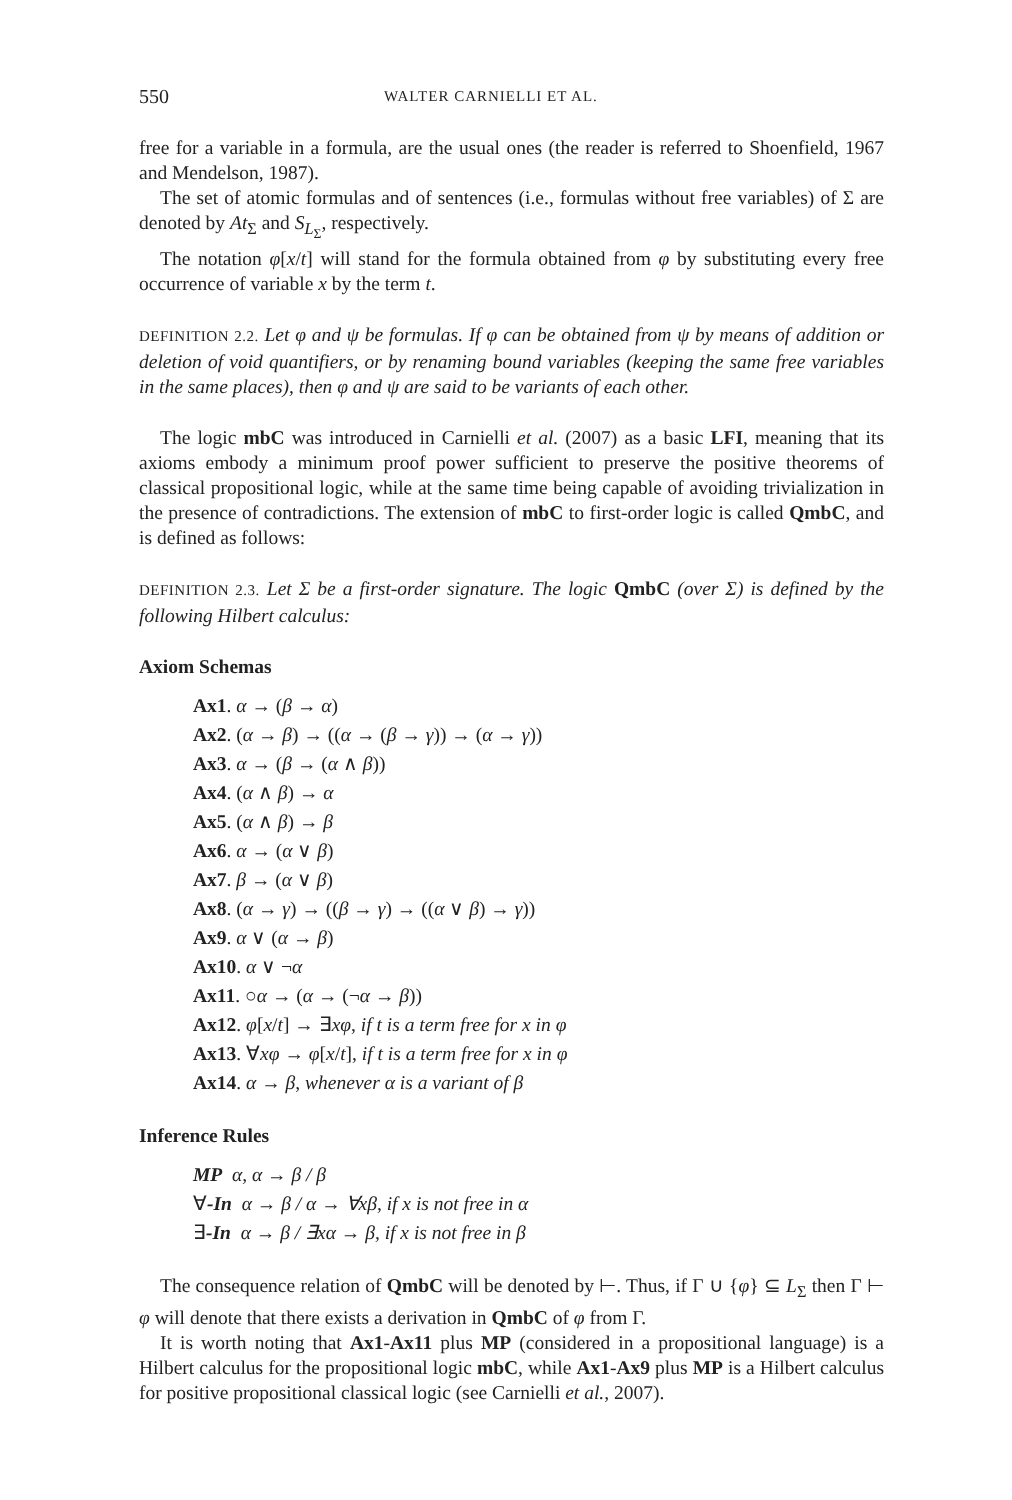550 WALTER CARNIELLI ET AL.
free for a variable in a formula, are the usual ones (the reader is referred to Shoenfield, 1967 and Mendelson, 1987).
The set of atomic formulas and of sentences (i.e., formulas without free variables) of Σ are denoted by At<sub>Σ</sub> and S<sub>L<sub>Σ</sub></sub>, respectively.
The notation φ[x/t] will stand for the formula obtained from φ by substituting every free occurrence of variable x by the term t.
DEFINITION 2.2. Let φ and ψ be formulas. If φ can be obtained from ψ by means of addition or deletion of void quantifiers, or by renaming bound variables (keeping the same free variables in the same places), then φ and ψ are said to be variants of each other.
The logic mbC was introduced in Carnielli et al. (2007) as a basic LFI, meaning that its axioms embody a minimum proof power sufficient to preserve the positive theorems of classical propositional logic, while at the same time being capable of avoiding trivialization in the presence of contradictions. The extension of mbC to first-order logic is called QmbC, and is defined as follows:
DEFINITION 2.3. Let Σ be a first-order signature. The logic QmbC (over Σ) is defined by the following Hilbert calculus:
Axiom Schemas
Ax1. α → (β → α)
Ax2. (α → β) → ((α → (β → γ)) → (α → γ))
Ax3. α → (β → (α ∧ β))
Ax4. (α ∧ β) → α
Ax5. (α ∧ β) → β
Ax6. α → (α ∨ β)
Ax7. β → (α ∨ β)
Ax8. (α → γ) → ((β → γ) → ((α ∨ β) → γ))
Ax9. α ∨ (α → β)
Ax10. α ∨ ¬α
Ax11. ○α → (α → (¬α → β))
Ax12. φ[x/t] → ∃xφ, if t is a term free for x in φ
Ax13. ∀xφ → φ[x/t], if t is a term free for x in φ
Ax14. α → β, whenever α is a variant of β
Inference Rules
MP α, α → β / β
∀-In α → β / α → ∀xβ, if x is not free in α
∃-In α → β / ∃xα → β, if x is not free in β
The consequence relation of QmbC will be denoted by ⊢. Thus, if Γ ∪ {φ} ⊆ L<sub>Σ</sub> then Γ ⊢ φ will denote that there exists a derivation in QmbC of φ from Γ.
It is worth noting that Ax1-Ax11 plus MP (considered in a propositional language) is a Hilbert calculus for the propositional logic mbC, while Ax1-Ax9 plus MP is a Hilbert calculus for positive propositional classical logic (see Carnielli et al., 2007).